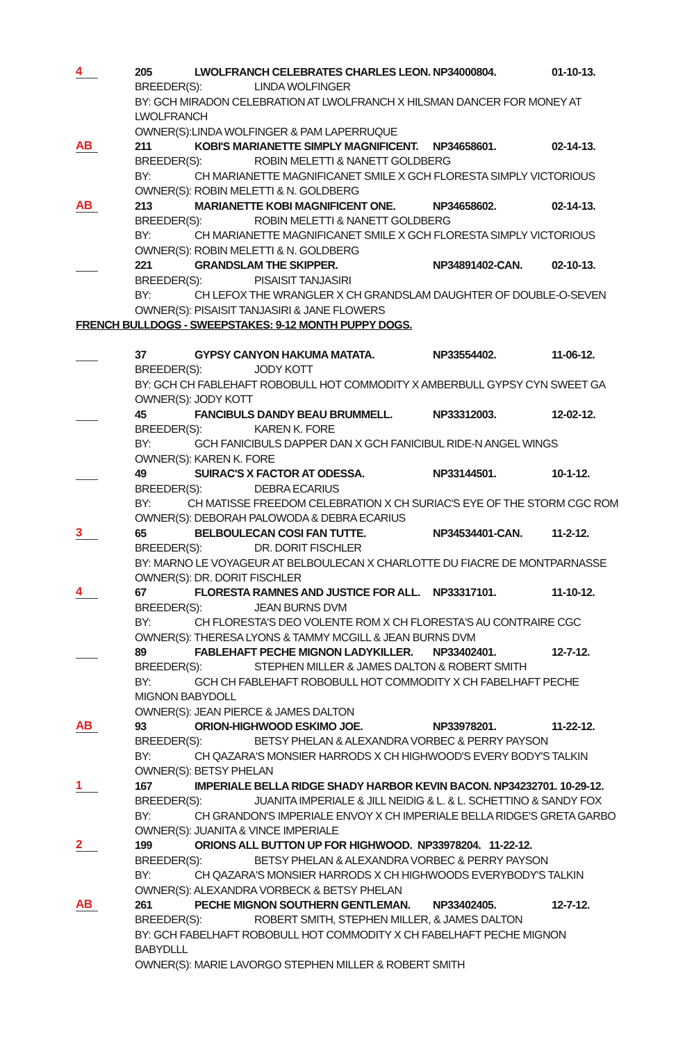4
205 LWOLFRANCH CELEBRATES CHARLES LEON. NP34000804. 01-10-13.
BREEDER(S): LINDA WOLFINGER
BY: GCH MIRADON CELEBRATION AT LWOLFRANCH X HILSMAN DANCER FOR MONEY AT LWOLFRANCH
OWNER(S):LINDA WOLFINGER & PAM LAPERRUQUE
AB
211 KOBI'S MARIANETTE SIMPLY MAGNIFICENT. NP34658601. 02-14-13.
BREEDER(S): ROBIN MELETTI & NANETT GOLDBERG
BY: CH MARIANETTE MAGNIFICANET SMILE X GCH FLORESTA SIMPLY VICTORIOUS
OWNER(S): ROBIN MELETTI & N. GOLDBERG
AB
213 MARIANETTE KOBI MAGNIFICENT ONE. NP34658602. 02-14-13.
BREEDER(S): ROBIN MELETTI & NANETT GOLDBERG
BY: CH MARIANETTE MAGNIFICANET SMILE X GCH FLORESTA SIMPLY VICTORIOUS
OWNER(S): ROBIN MELETTI & N. GOLDBERG
221 GRANDSLAM THE SKIPPER. NP34891402-CAN. 02-10-13.
BREEDER(S): PISAISIT TANJASIRI
BY: CH LEFOX THE WRANGLER X CH GRANDSLAM DAUGHTER OF DOUBLE-O-SEVEN
OWNER(S): PISAISIT TANJASIRI & JANE FLOWERS
FRENCH BULLDOGS - SWEEPSTAKES: 9-12 MONTH PUPPY DOGS.
37 GYPSY CANYON HAKUMA MATATA. NP33554402. 11-06-12.
BREEDER(S): JODY KOTT
BY: GCH CH FABLEHAFT ROBOBULL HOT COMMODITY X AMBERBULL GYPSY CYN SWEET GA
OWNER(S): JODY KOTT
45 FANCIBULS DANDY BEAU BRUMMELL. NP33312003. 12-02-12.
BREEDER(S): KAREN K. FORE
BY: GCH FANICIBULS DAPPER DAN X GCH FANICIBUL RIDE-N ANGEL WINGS
OWNER(S): KAREN K. FORE
49 SUIRAC'S X FACTOR AT ODESSA. NP33144501. 10-1-12.
BREEDER(S): DEBRA ECARIUS
BY: CH MATISSE FREEDOM CELEBRATION X CH SURIAC'S EYE OF THE STORM CGC ROM
OWNER(S): DEBORAH PALOWODA & DEBRA ECARIUS
3
65 BELBOULECAN COSI FAN TUTTE. NP34534401-CAN. 11-2-12.
BREEDER(S): DR. DORIT FISCHLER
BY: MARNO LE VOYAGEUR AT BELBOULECAN X CHARLOTTE DU FIACRE DE MONTPARNASSE
OWNER(S): DR. DORIT FISCHLER
4
67 FLORESTA RAMNES AND JUSTICE FOR ALL. NP33317101. 11-10-12.
BREEDER(S): JEAN BURNS DVM
BY: CH FLORESTA'S DEO VOLENTE ROM X CH FLORESTA'S AU CONTRAIRE CGC
OWNER(S): THERESA LYONS & TAMMY MCGILL & JEAN BURNS DVM
89 FABLEHAFT PECHE MIGNON LADYKILLER. NP33402401. 12-7-12.
BREEDER(S): STEPHEN MILLER & JAMES DALTON & ROBERT SMITH
BY: GCH CH FABLEHAFT ROBOBULL HOT COMMODITY X CH FABELHAFT PECHE MIGNON BABYDOLL
OWNER(S): JEAN PIERCE & JAMES DALTON
AB
93 ORION-HIGHWOOD ESKIMO JOE. NP33978201. 11-22-12.
BREEDER(S): BETSY PHELAN & ALEXANDRA VORBEC & PERRY PAYSON
BY: CH QAZARA'S MONSIER HARRODS X CH HIGHWOOD'S EVERY BODY'S TALKIN
OWNER(S): BETSY PHELAN
1
167 IMPERIALE BELLA RIDGE SHADY HARBOR KEVIN BACON. NP34232701. 10-29-12.
BREEDER(S): JUANITA IMPERIALE & JILL NEIDIG & L. & L. SCHETTINO & SANDY FOX
BY: CH GRANDON'S IMPERIALE ENVOY X CH IMPERIALE BELLA RIDGE'S GRETA GARBO
OWNER(S): JUANITA & VINCE IMPERIALE
2
199 ORIONS ALL BUTTON UP FOR HIGHWOOD. NP33978204. 11-22-12.
BREEDER(S): BETSY PHELAN & ALEXANDRA VORBEC & PERRY PAYSON
BY: CH QAZARA'S MONSIER HARRODS X CH HIGHWOODS EVERYBODY'S TALKIN
OWNER(S): ALEXANDRA VORBECK & BETSY PHELAN
AB
261 PECHE MIGNON SOUTHERN GENTLEMAN. NP33402405. 12-7-12.
BREEDER(S): ROBERT SMITH, STEPHEN MILLER, & JAMES DALTON
BY: GCH FABELHAFT ROBOBULL HOT COMMODITY X CH FABELHAFT PECHE MIGNON BABYDLLL
OWNER(S): MARIE LAVORGO STEPHEN MILLER & ROBERT SMITH